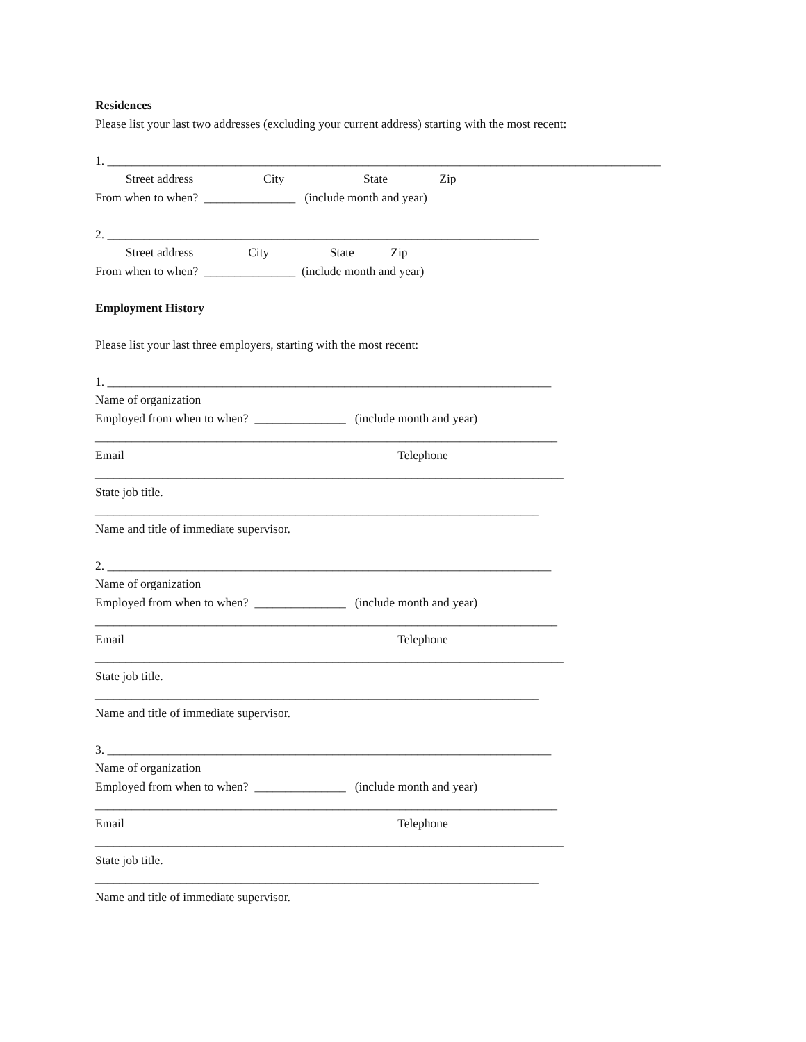Residences
Please list your last two addresses (excluding your current address) starting with the most recent:
1. ___________________________________________________________________________________________
Street address City State Zip
From when to when? _______________ (include month and year)
2. _______________________________________________________________________
Street address City State Zip
From when to when? _______________ (include month and year)
Employment History
Please list your last three employers, starting with the most recent:
1. _________________________________________________________________________
Name of organization
Employed from when to when? _______________ (include month and year)
____________________________________________________________________________
Email Telephone
_____________________________________________________________________________
State job title.
_________________________________________________________________________
Name and title of immediate supervisor.
2. _________________________________________________________________________
Name of organization
Employed from when to when? _______________ (include month and year)
____________________________________________________________________________
Email Telephone
_____________________________________________________________________________
State job title.
_________________________________________________________________________
Name and title of immediate supervisor.
3. _________________________________________________________________________
Name of organization
Employed from when to when? _______________ (include month and year)
____________________________________________________________________________
Email Telephone
_____________________________________________________________________________
State job title.
_________________________________________________________________________
Name and title of immediate supervisor.